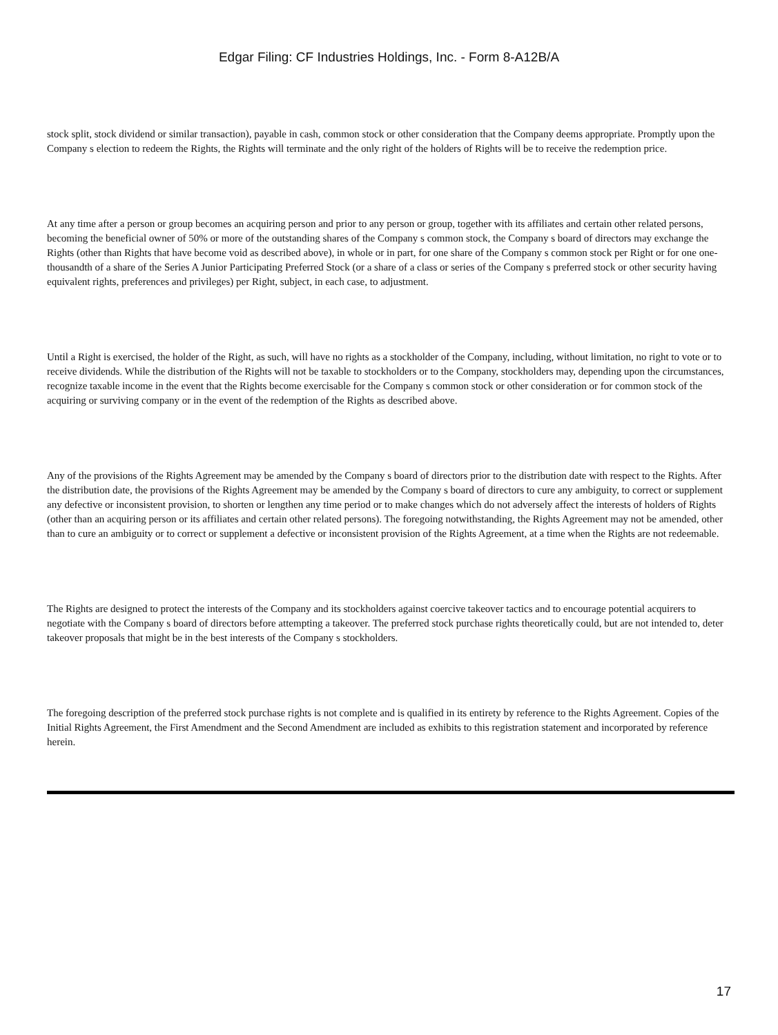Edgar Filing: CF Industries Holdings, Inc. - Form 8-A12B/A
stock split, stock dividend or similar transaction), payable in cash, common stock or other consideration that the Company deems appropriate. Promptly upon the Company s election to redeem the Rights, the Rights will terminate and the only right of the holders of Rights will be to receive the redemption price.
At any time after a person or group becomes an acquiring person and prior to any person or group, together with its affiliates and certain other related persons, becoming the beneficial owner of 50% or more of the outstanding shares of the Company s common stock, the Company s board of directors may exchange the Rights (other than Rights that have become void as described above), in whole or in part, for one share of the Company s common stock per Right or for one one-thousandth of a share of the Series A Junior Participating Preferred Stock (or a share of a class or series of the Company s preferred stock or other security having equivalent rights, preferences and privileges) per Right, subject, in each case, to adjustment.
Until a Right is exercised, the holder of the Right, as such, will have no rights as a stockholder of the Company, including, without limitation, no right to vote or to receive dividends. While the distribution of the Rights will not be taxable to stockholders or to the Company, stockholders may, depending upon the circumstances, recognize taxable income in the event that the Rights become exercisable for the Company s common stock or other consideration or for common stock of the acquiring or surviving company or in the event of the redemption of the Rights as described above.
Any of the provisions of the Rights Agreement may be amended by the Company s board of directors prior to the distribution date with respect to the Rights. After the distribution date, the provisions of the Rights Agreement may be amended by the Company s board of directors to cure any ambiguity, to correct or supplement any defective or inconsistent provision, to shorten or lengthen any time period or to make changes which do not adversely affect the interests of holders of Rights (other than an acquiring person or its affiliates and certain other related persons). The foregoing notwithstanding, the Rights Agreement may not be amended, other than to cure an ambiguity or to correct or supplement a defective or inconsistent provision of the Rights Agreement, at a time when the Rights are not redeemable.
The Rights are designed to protect the interests of the Company and its stockholders against coercive takeover tactics and to encourage potential acquirers to negotiate with the Company s board of directors before attempting a takeover. The preferred stock purchase rights theoretically could, but are not intended to, deter takeover proposals that might be in the best interests of the Company s stockholders.
The foregoing description of the preferred stock purchase rights is not complete and is qualified in its entirety by reference to the Rights Agreement. Copies of the Initial Rights Agreement, the First Amendment and the Second Amendment are included as exhibits to this registration statement and incorporated by reference herein.
17